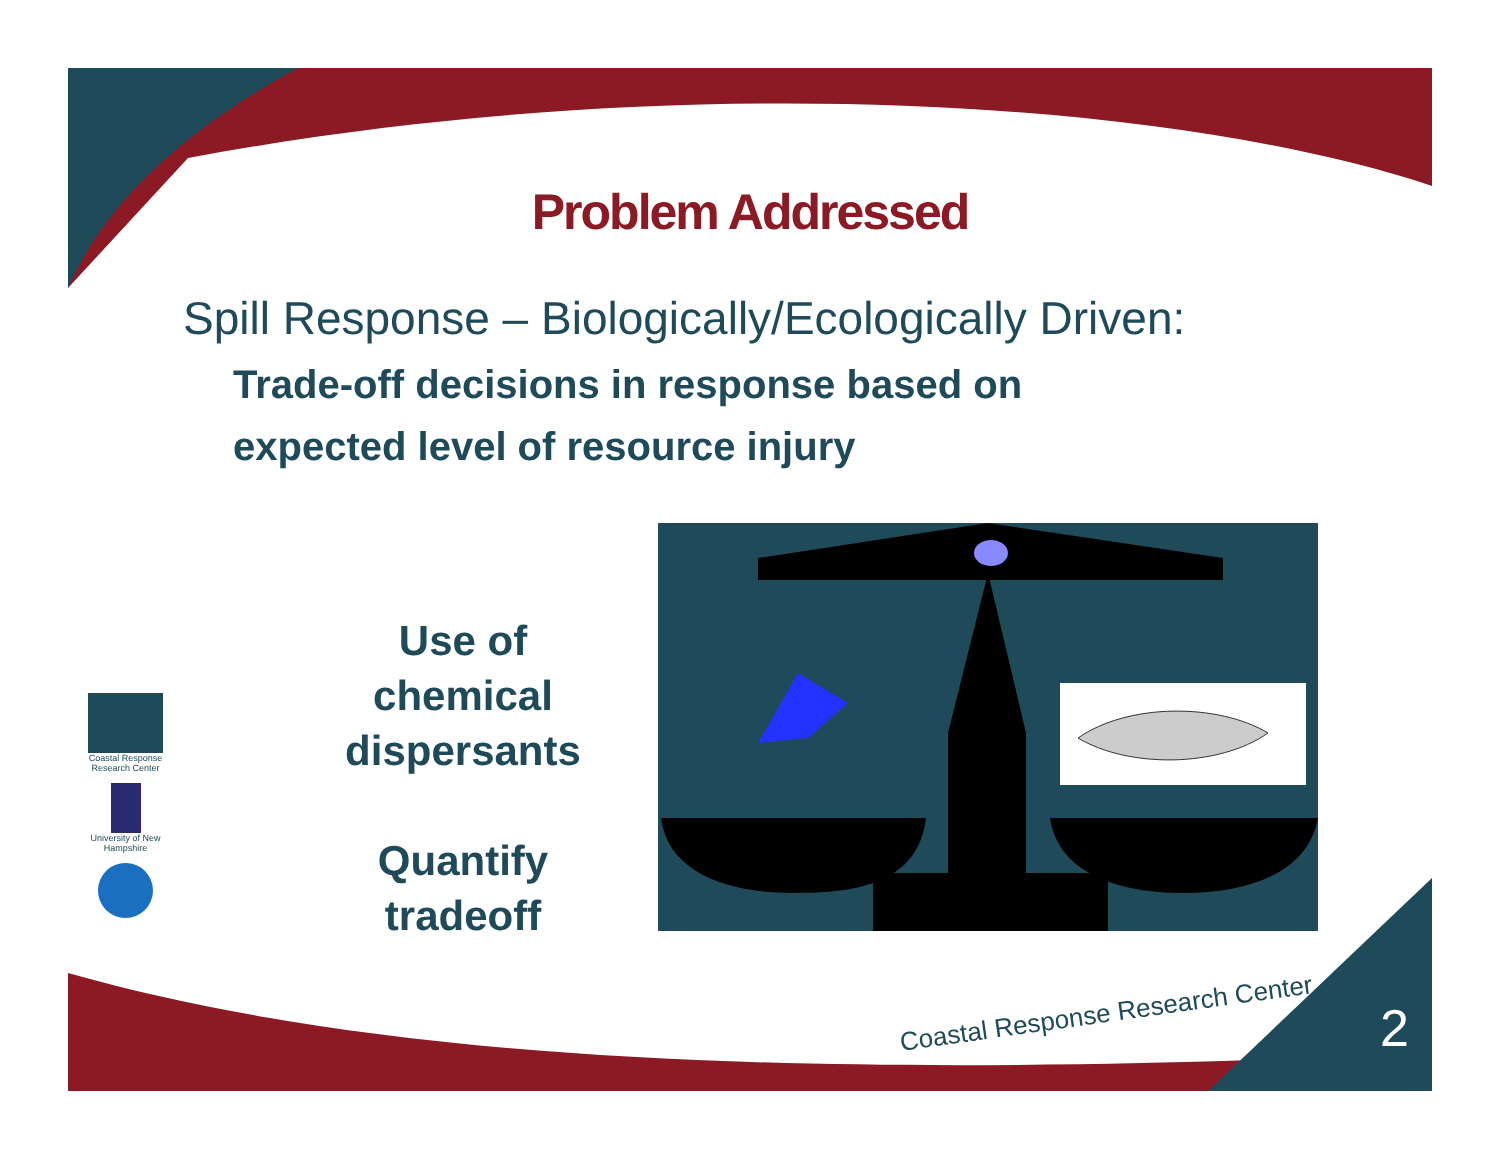Problem Addressed
Spill Response – Biologically/Ecologically Driven:
Trade-off decisions in response based on
expected level of resource injury
Use of
chemical
dispersants
Quantify
tradeoff
Coastal Response Research Center
University of New Hampshire
Coastal Response Research Center
2